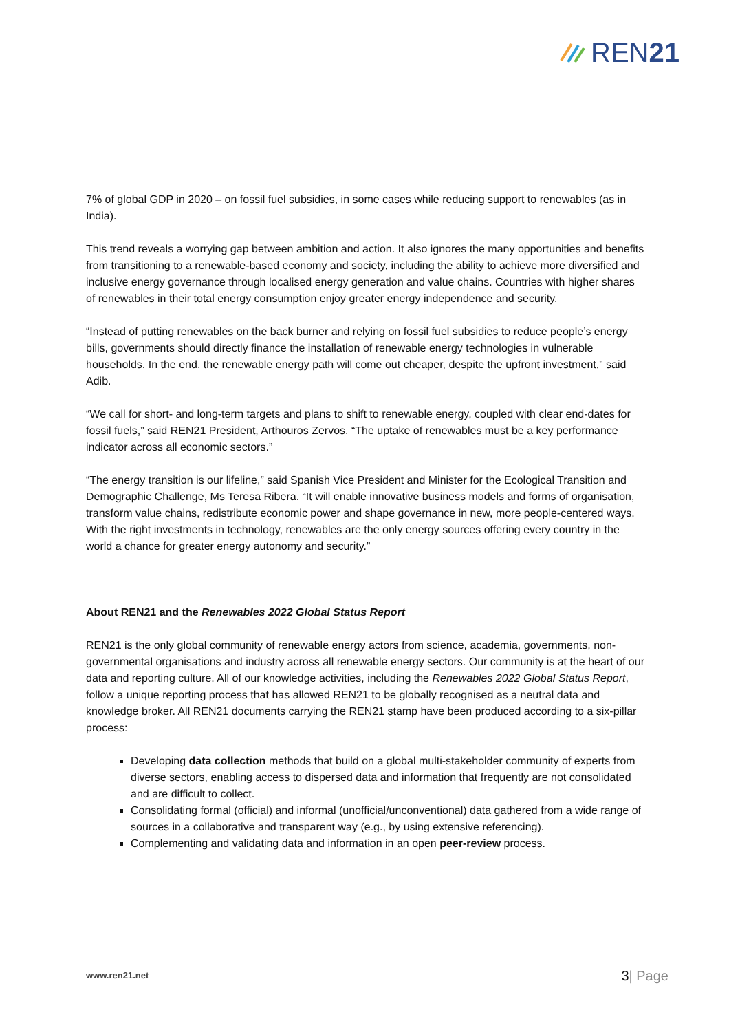REN21
7% of global GDP in 2020 – on fossil fuel subsidies, in some cases while reducing support to renewables (as in India).
This trend reveals a worrying gap between ambition and action. It also ignores the many opportunities and benefits from transitioning to a renewable-based economy and society, including the ability to achieve more diversified and inclusive energy governance through localised energy generation and value chains. Countries with higher shares of renewables in their total energy consumption enjoy greater energy independence and security.
“Instead of putting renewables on the back burner and relying on fossil fuel subsidies to reduce people’s energy bills, governments should directly finance the installation of renewable energy technologies in vulnerable households. In the end, the renewable energy path will come out cheaper, despite the upfront investment,” said Adib.
“We call for short- and long-term targets and plans to shift to renewable energy, coupled with clear end-dates for fossil fuels,” said REN21 President, Arthouros Zervos. “The uptake of renewables must be a key performance indicator across all economic sectors.”
“The energy transition is our lifeline,” said Spanish Vice President and Minister for the Ecological Transition and Demographic Challenge, Ms Teresa Ribera. “It will enable innovative business models and forms of organisation, transform value chains, redistribute economic power and shape governance in new, more people-centered ways. With the right investments in technology, renewables are the only energy sources offering every country in the world a chance for greater energy autonomy and security.”
About REN21 and the Renewables 2022 Global Status Report
REN21 is the only global community of renewable energy actors from science, academia, governments, non-governmental organisations and industry across all renewable energy sectors. Our community is at the heart of our data and reporting culture. All of our knowledge activities, including the Renewables 2022 Global Status Report, follow a unique reporting process that has allowed REN21 to be globally recognised as a neutral data and knowledge broker. All REN21 documents carrying the REN21 stamp have been produced according to a six-pillar process:
Developing data collection methods that build on a global multi-stakeholder community of experts from diverse sectors, enabling access to dispersed data and information that frequently are not consolidated and are difficult to collect.
Consolidating formal (official) and informal (unofficial/unconventional) data gathered from a wide range of sources in a collaborative and transparent way (e.g., by using extensive referencing).
Complementing and validating data and information in an open peer-review process.
www.ren21.net 3| Page